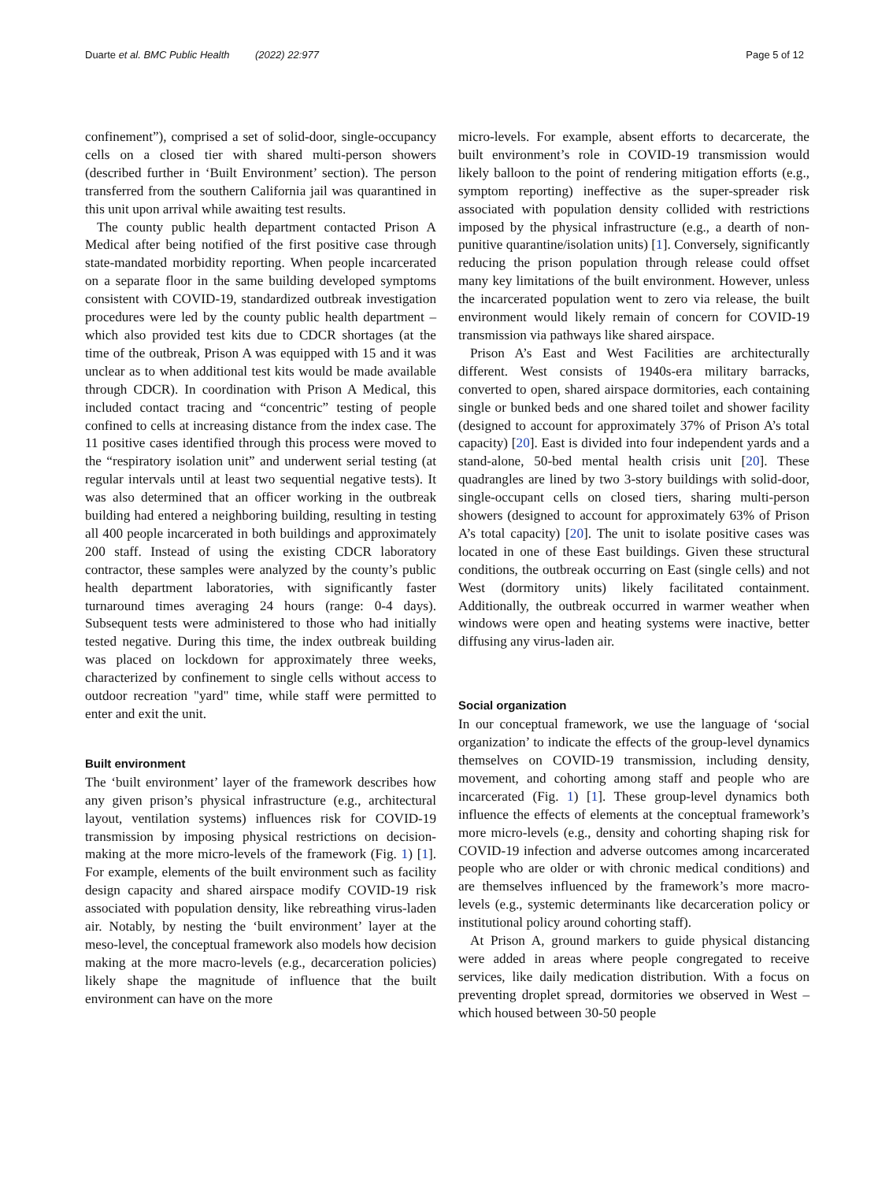Duarte et al. BMC Public Health (2022) 22:977 Page 5 of 12
confinement”), comprised a set of solid-door, single-occupancy cells on a closed tier with shared multi-person showers (described further in ‘Built Environment’ section). The person transferred from the southern California jail was quarantined in this unit upon arrival while awaiting test results.
The county public health department contacted Prison A Medical after being notified of the first positive case through state-mandated morbidity reporting. When people incarcerated on a separate floor in the same building developed symptoms consistent with COVID-19, standardized outbreak investigation procedures were led by the county public health department – which also provided test kits due to CDCR shortages (at the time of the outbreak, Prison A was equipped with 15 and it was unclear as to when additional test kits would be made available through CDCR). In coordination with Prison A Medical, this included contact tracing and “concentric” testing of people confined to cells at increasing distance from the index case. The 11 positive cases identified through this process were moved to the “respiratory isolation unit” and underwent serial testing (at regular intervals until at least two sequential negative tests). It was also determined that an officer working in the outbreak building had entered a neighboring building, resulting in testing all 400 people incarcerated in both buildings and approximately 200 staff. Instead of using the existing CDCR laboratory contractor, these samples were analyzed by the county’s public health department laboratories, with significantly faster turnaround times averaging 24 hours (range: 0-4 days). Subsequent tests were administered to those who had initially tested negative. During this time, the index outbreak building was placed on lockdown for approximately three weeks, characterized by confinement to single cells without access to outdoor recreation "yard" time, while staff were permitted to enter and exit the unit.
Built environment
The ‘built environment’ layer of the framework describes how any given prison’s physical infrastructure (e.g., architectural layout, ventilation systems) influences risk for COVID-19 transmission by imposing physical restrictions on decision-making at the more micro-levels of the framework (Fig. 1) [1]. For example, elements of the built environment such as facility design capacity and shared airspace modify COVID-19 risk associated with population density, like rebreathing virus-laden air. Notably, by nesting the ‘built environment’ layer at the meso-level, the conceptual framework also models how decision making at the more macro-levels (e.g., decarceration policies) likely shape the magnitude of influence that the built environment can have on the more
micro-levels. For example, absent efforts to decarcerate, the built environment’s role in COVID-19 transmission would likely balloon to the point of rendering mitigation efforts (e.g., symptom reporting) ineffective as the super-spreader risk associated with population density collided with restrictions imposed by the physical infrastructure (e.g., a dearth of non-punitive quarantine/isolation units) [1]. Conversely, significantly reducing the prison population through release could offset many key limitations of the built environment. However, unless the incarcerated population went to zero via release, the built environment would likely remain of concern for COVID-19 transmission via pathways like shared airspace.
Prison A’s East and West Facilities are architecturally different. West consists of 1940s-era military barracks, converted to open, shared airspace dormitories, each containing single or bunked beds and one shared toilet and shower facility (designed to account for approximately 37% of Prison A’s total capacity) [20]. East is divided into four independent yards and a stand-alone, 50-bed mental health crisis unit [20]. These quadrangles are lined by two 3-story buildings with solid-door, single-occupant cells on closed tiers, sharing multi-person showers (designed to account for approximately 63% of Prison A’s total capacity) [20]. The unit to isolate positive cases was located in one of these East buildings. Given these structural conditions, the outbreak occurring on East (single cells) and not West (dormitory units) likely facilitated containment. Additionally, the outbreak occurred in warmer weather when windows were open and heating systems were inactive, better diffusing any virus-laden air.
Social organization
In our conceptual framework, we use the language of ‘social organization’ to indicate the effects of the group-level dynamics themselves on COVID-19 transmission, including density, movement, and cohorting among staff and people who are incarcerated (Fig. 1) [1]. These group-level dynamics both influence the effects of elements at the conceptual framework’s more micro-levels (e.g., density and cohorting shaping risk for COVID-19 infection and adverse outcomes among incarcerated people who are older or with chronic medical conditions) and are themselves influenced by the framework’s more macro-levels (e.g., systemic determinants like decarceration policy or institutional policy around cohorting staff).
At Prison A, ground markers to guide physical distancing were added in areas where people congregated to receive services, like daily medication distribution. With a focus on preventing droplet spread, dormitories we observed in West – which housed between 30-50 people